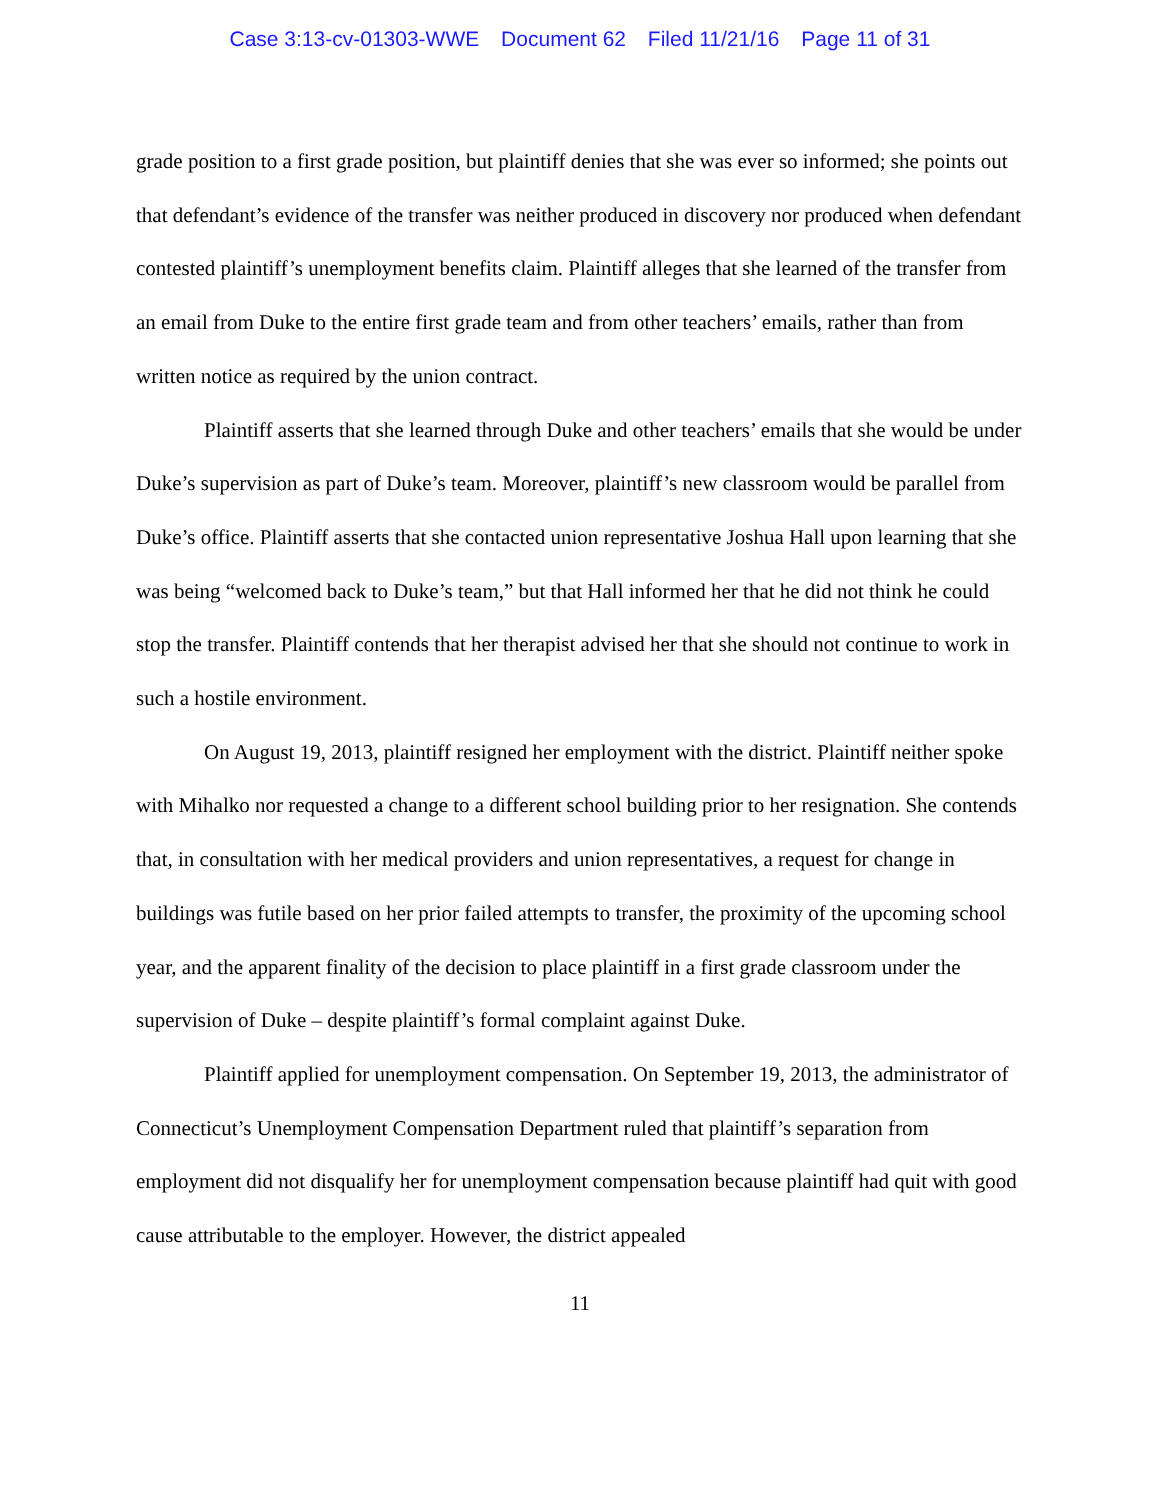Case 3:13-cv-01303-WWE Document 62 Filed 11/21/16 Page 11 of 31
grade position to a first grade position, but plaintiff denies that she was ever so informed; she points out that defendant’s evidence of the transfer was neither produced in discovery nor produced when defendant contested plaintiff’s unemployment benefits claim. Plaintiff alleges that she learned of the transfer from an email from Duke to the entire first grade team and from other teachers’ emails, rather than from written notice as required by the union contract.
Plaintiff asserts that she learned through Duke and other teachers’ emails that she would be under Duke’s supervision as part of Duke’s team. Moreover, plaintiff’s new classroom would be parallel from Duke’s office. Plaintiff asserts that she contacted union representative Joshua Hall upon learning that she was being “welcomed back to Duke’s team,” but that Hall informed her that he did not think he could stop the transfer. Plaintiff contends that her therapist advised her that she should not continue to work in such a hostile environment.
On August 19, 2013, plaintiff resigned her employment with the district. Plaintiff neither spoke with Mihalko nor requested a change to a different school building prior to her resignation. She contends that, in consultation with her medical providers and union representatives, a request for change in buildings was futile based on her prior failed attempts to transfer, the proximity of the upcoming school year, and the apparent finality of the decision to place plaintiff in a first grade classroom under the supervision of Duke – despite plaintiff’s formal complaint against Duke.
Plaintiff applied for unemployment compensation. On September 19, 2013, the administrator of Connecticut’s Unemployment Compensation Department ruled that plaintiff’s separation from employment did not disqualify her for unemployment compensation because plaintiff had quit with good cause attributable to the employer. However, the district appealed
11